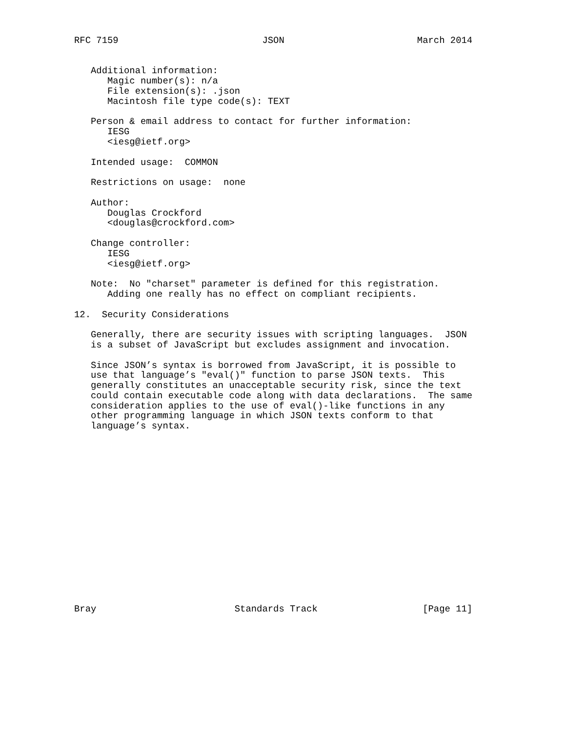RFC 7159                          JSON                        March 2014


   Additional information:
      Magic number(s): n/a
      File extension(s): .json
      Macintosh file type code(s): TEXT

   Person & email address to contact for further information:
      IESG
      <iesg@ietf.org>

   Intended usage:  COMMON

   Restrictions on usage:  none

   Author:
      Douglas Crockford
      <douglas@crockford.com>

   Change controller:
      IESG
      <iesg@ietf.org>

   Note:  No "charset" parameter is defined for this registration.
      Adding one really has no effect on compliant recipients.

12.  Security Considerations

   Generally, there are security issues with scripting languages.  JSON
   is a subset of JavaScript but excludes assignment and invocation.

   Since JSON’s syntax is borrowed from JavaScript, it is possible to
   use that language’s "eval()" function to parse JSON texts.  This
   generally constitutes an unacceptable security risk, since the text
   could contain executable code along with data declarations.  The same
   consideration applies to the use of eval()-like functions in any
   other programming language in which JSON texts conform to that
   language’s syntax.

















Bray                         Standards Track                   [Page 11]